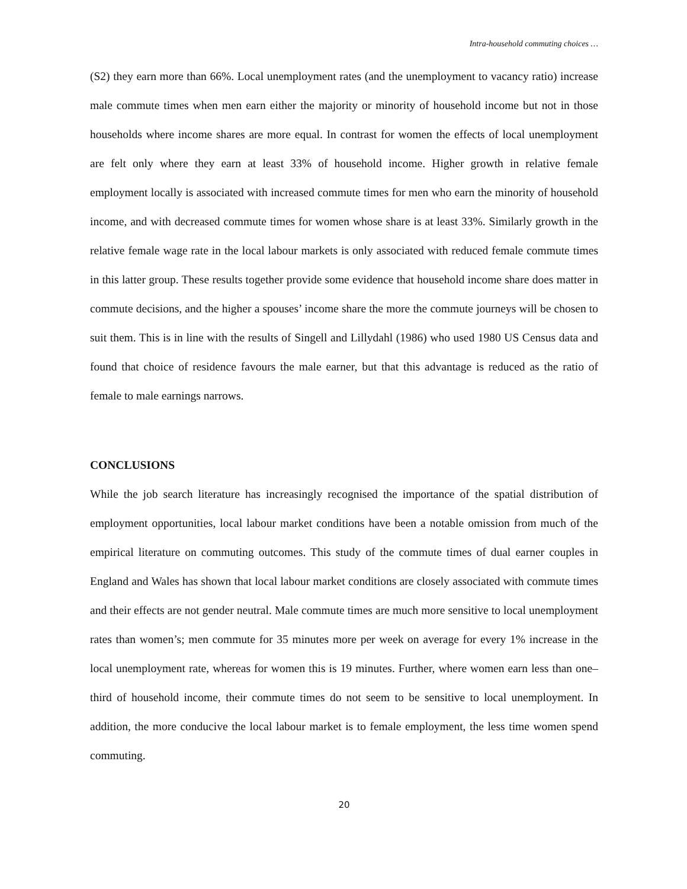Intra-household commuting choices …
(S2) they earn more than 66%. Local unemployment rates (and the unemployment to vacancy ratio) increase male commute times when men earn either the majority or minority of household income but not in those households where income shares are more equal. In contrast for women the effects of local unemployment are felt only where they earn at least 33% of household income. Higher growth in relative female employment locally is associated with increased commute times for men who earn the minority of household income, and with decreased commute times for women whose share is at least 33%. Similarly growth in the relative female wage rate in the local labour markets is only associated with reduced female commute times in this latter group. These results together provide some evidence that household income share does matter in commute decisions, and the higher a spouses’ income share the more the commute journeys will be chosen to suit them. This is in line with the results of Singell and Lillydahl (1986) who used 1980 US Census data and found that choice of residence favours the male earner, but that this advantage is reduced as the ratio of female to male earnings narrows.
CONCLUSIONS
While the job search literature has increasingly recognised the importance of the spatial distribution of employment opportunities, local labour market conditions have been a notable omission from much of the empirical literature on commuting outcomes. This study of the commute times of dual earner couples in England and Wales has shown that local labour market conditions are closely associated with commute times and their effects are not gender neutral. Male commute times are much more sensitive to local unemployment rates than women’s; men commute for 35 minutes more per week on average for every 1% increase in the local unemployment rate, whereas for women this is 19 minutes. Further, where women earn less than one–third of household income, their commute times do not seem to be sensitive to local unemployment. In addition, the more conducive the local labour market is to female employment, the less time women spend commuting.
20